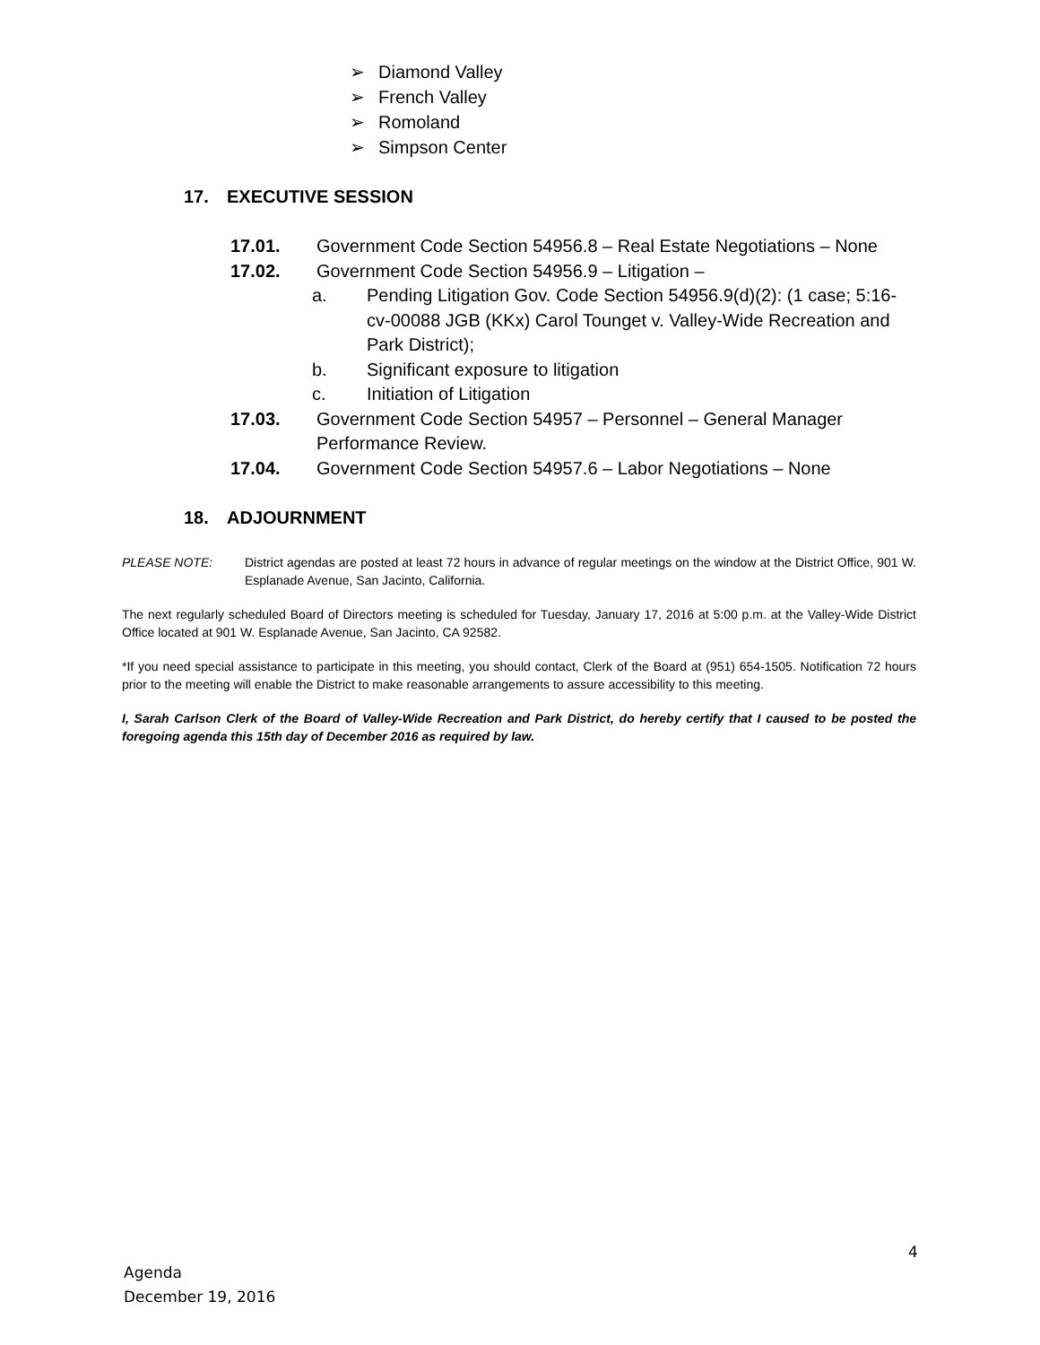➢ Diamond Valley
➢ French Valley
➢ Romoland
➢ Simpson Center
17. EXECUTIVE SESSION
17.01. Government Code Section 54956.8 – Real Estate Negotiations – None
17.02. Government Code Section 54956.9 – Litigation –
a. Pending Litigation Gov. Code Section 54956.9(d)(2): (1 case; 5:16-cv-00088 JGB (KKx) Carol Tounget v. Valley-Wide Recreation and Park District);
b. Significant exposure to litigation
c. Initiation of Litigation
17.03. Government Code Section 54957 – Personnel – General Manager Performance Review.
17.04. Government Code Section 54957.6 – Labor Negotiations – None
18. ADJOURNMENT
PLEASE NOTE: District agendas are posted at least 72 hours in advance of regular meetings on the window at the District Office, 901 W. Esplanade Avenue, San Jacinto, California.
The next regularly scheduled Board of Directors meeting is scheduled for Tuesday, January 17, 2016 at 5:00 p.m. at the Valley-Wide District Office located at 901 W. Esplanade Avenue, San Jacinto, CA 92582.
*If you need special assistance to participate in this meeting, you should contact, Clerk of the Board at (951) 654-1505. Notification 72 hours prior to the meeting will enable the District to make reasonable arrangements to assure accessibility to this meeting.
I, Sarah Carlson Clerk of the Board of Valley-Wide Recreation and Park District, do hereby certify that I caused to be posted the foregoing agenda this 15th day of December 2016 as required by law.
4
Agenda
December 19, 2016